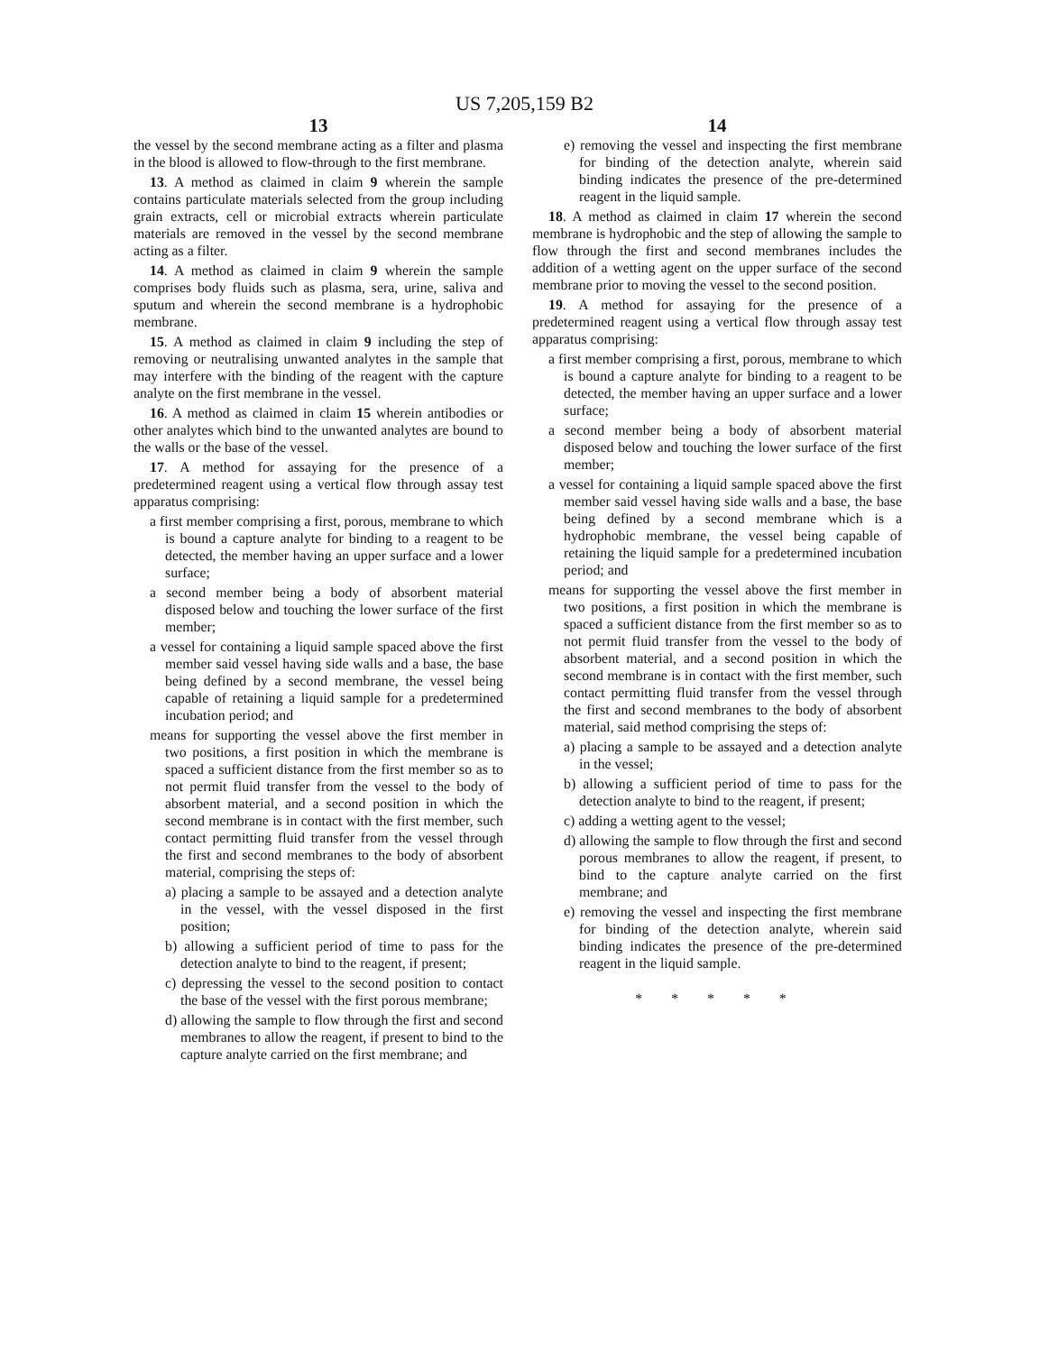US 7,205,159 B2
13
the vessel by the second membrane acting as a filter and plasma in the blood is allowed to flow-through to the first membrane.
13. A method as claimed in claim 9 wherein the sample contains particulate materials selected from the group including grain extracts, cell or microbial extracts wherein particulate materials are removed in the vessel by the second membrane acting as a filter.
14. A method as claimed in claim 9 wherein the sample comprises body fluids such as plasma, sera, urine, saliva and sputum and wherein the second membrane is a hydrophobic membrane.
15. A method as claimed in claim 9 including the step of removing or neutralising unwanted analytes in the sample that may interfere with the binding of the reagent with the capture analyte on the first membrane in the vessel.
16. A method as claimed in claim 15 wherein antibodies or other analytes which bind to the unwanted analytes are bound to the walls or the base of the vessel.
17. A method for assaying for the presence of a predetermined reagent using a vertical flow through assay test apparatus comprising:
a first member comprising a first, porous, membrane to which is bound a capture analyte for binding to a reagent to be detected, the member having an upper surface and a lower surface;
a second member being a body of absorbent material disposed below and touching the lower surface of the first member;
a vessel for containing a liquid sample spaced above the first member said vessel having side walls and a base, the base being defined by a second membrane, the vessel being capable of retaining a liquid sample for a predetermined incubation period; and
means for supporting the vessel above the first member in two positions, a first position in which the membrane is spaced a sufficient distance from the first member so as to not permit fluid transfer from the vessel to the body of absorbent material, and a second position in which the second membrane is in contact with the first member, such contact permitting fluid transfer from the vessel through the first and second membranes to the body of absorbent material, comprising the steps of:
a) placing a sample to be assayed and a detection analyte in the vessel, with the vessel disposed in the first position;
b) allowing a sufficient period of time to pass for the detection analyte to bind to the reagent, if present;
c) depressing the vessel to the second position to contact the base of the vessel with the first porous membrane;
d) allowing the sample to flow through the first and second membranes to allow the reagent, if present to bind to the capture analyte carried on the first membrane; and
14
e) removing the vessel and inspecting the first membrane for binding of the detection analyte, wherein said binding indicates the presence of the pre-determined reagent in the liquid sample.
18. A method as claimed in claim 17 wherein the second membrane is hydrophobic and the step of allowing the sample to flow through the first and second membranes includes the addition of a wetting agent on the upper surface of the second membrane prior to moving the vessel to the second position.
19. A method for assaying for the presence of a predetermined reagent using a vertical flow through assay test apparatus comprising:
a first member comprising a first, porous, membrane to which is bound a capture analyte for binding to a reagent to be detected, the member having an upper surface and a lower surface;
a second member being a body of absorbent material disposed below and touching the lower surface of the first member;
a vessel for containing a liquid sample spaced above the first member said vessel having side walls and a base, the base being defined by a second membrane which is a hydrophobic membrane, the vessel being capable of retaining the liquid sample for a predetermined incubation period; and
means for supporting the vessel above the first member in two positions, a first position in which the membrane is spaced a sufficient distance from the first member so as to not permit fluid transfer from the vessel to the body of absorbent material, and a second position in which the second membrane is in contact with the first member, such contact permitting fluid transfer from the vessel through the first and second membranes to the body of absorbent material, said method comprising the steps of:
a) placing a sample to be assayed and a detection analyte in the vessel;
b) allowing a sufficient period of time to pass for the detection analyte to bind to the reagent, if present;
c) adding a wetting agent to the vessel;
d) allowing the sample to flow through the first and second porous membranes to allow the reagent, if present, to bind to the capture analyte carried on the first membrane; and
e) removing the vessel and inspecting the first membrane for binding of the detection analyte, wherein said binding indicates the presence of the pre-determined reagent in the liquid sample.
* * * * *